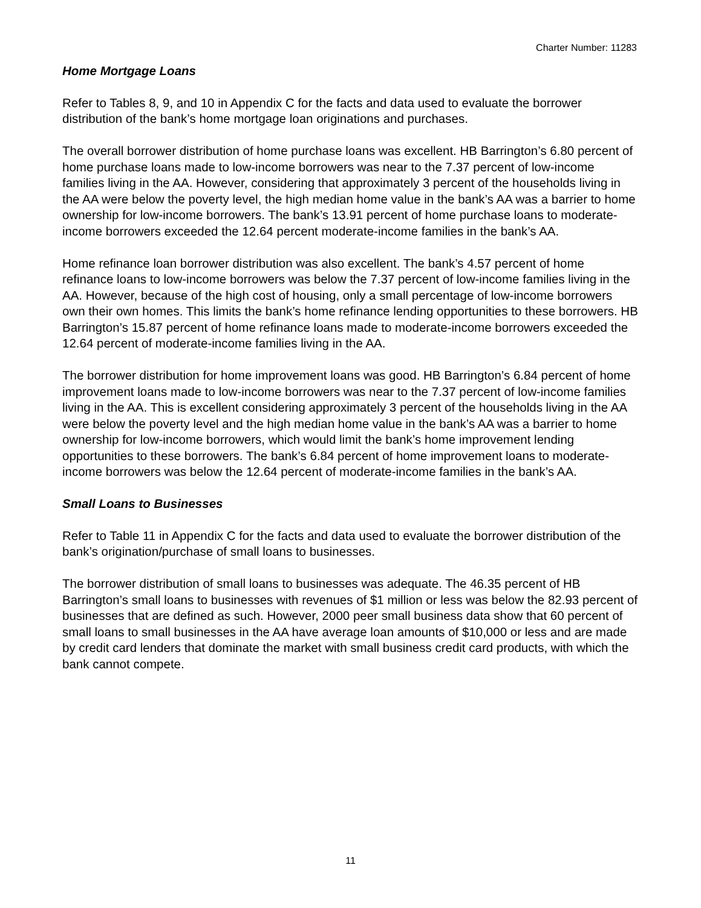Charter Number: 11283
Home Mortgage Loans
Refer to Tables 8, 9, and 10 in Appendix C for the facts and data used to evaluate the borrower distribution of the bank’s home mortgage loan originations and purchases.
The overall borrower distribution of home purchase loans was excellent. HB Barrington’s 6.80 percent of home purchase loans made to low-income borrowers was near to the 7.37 percent of low-income families living in the AA. However, considering that approximately 3 percent of the households living in the AA were below the poverty level, the high median home value in the bank’s AA was a barrier to home ownership for low-income borrowers. The bank’s 13.91 percent of home purchase loans to moderate-income borrowers exceeded the 12.64 percent moderate-income families in the bank’s AA.
Home refinance loan borrower distribution was also excellent. The bank’s 4.57 percent of home refinance loans to low-income borrowers was below the 7.37 percent of low-income families living in the AA. However, because of the high cost of housing, only a small percentage of low-income borrowers own their own homes. This limits the bank’s home refinance lending opportunities to these borrowers. HB Barrington’s 15.87 percent of home refinance loans made to moderate-income borrowers exceeded the 12.64 percent of moderate-income families living in the AA.
The borrower distribution for home improvement loans was good. HB Barrington’s 6.84 percent of home improvement loans made to low-income borrowers was near to the 7.37 percent of low-income families living in the AA. This is excellent considering approximately 3 percent of the households living in the AA were below the poverty level and the high median home value in the bank’s AA was a barrier to home ownership for low-income borrowers, which would limit the bank’s home improvement lending opportunities to these borrowers. The bank’s 6.84 percent of home improvement loans to moderate-income borrowers was below the 12.64 percent of moderate-income families in the bank’s AA.
Small Loans to Businesses
Refer to Table 11 in Appendix C for the facts and data used to evaluate the borrower distribution of the bank’s origination/purchase of small loans to businesses.
The borrower distribution of small loans to businesses was adequate. The 46.35 percent of HB Barrington’s small loans to businesses with revenues of $1 million or less was below the 82.93 percent of businesses that are defined as such. However, 2000 peer small business data show that 60 percent of small loans to small businesses in the AA have average loan amounts of $10,000 or less and are made by credit card lenders that dominate the market with small business credit card products, with which the bank cannot compete.
11